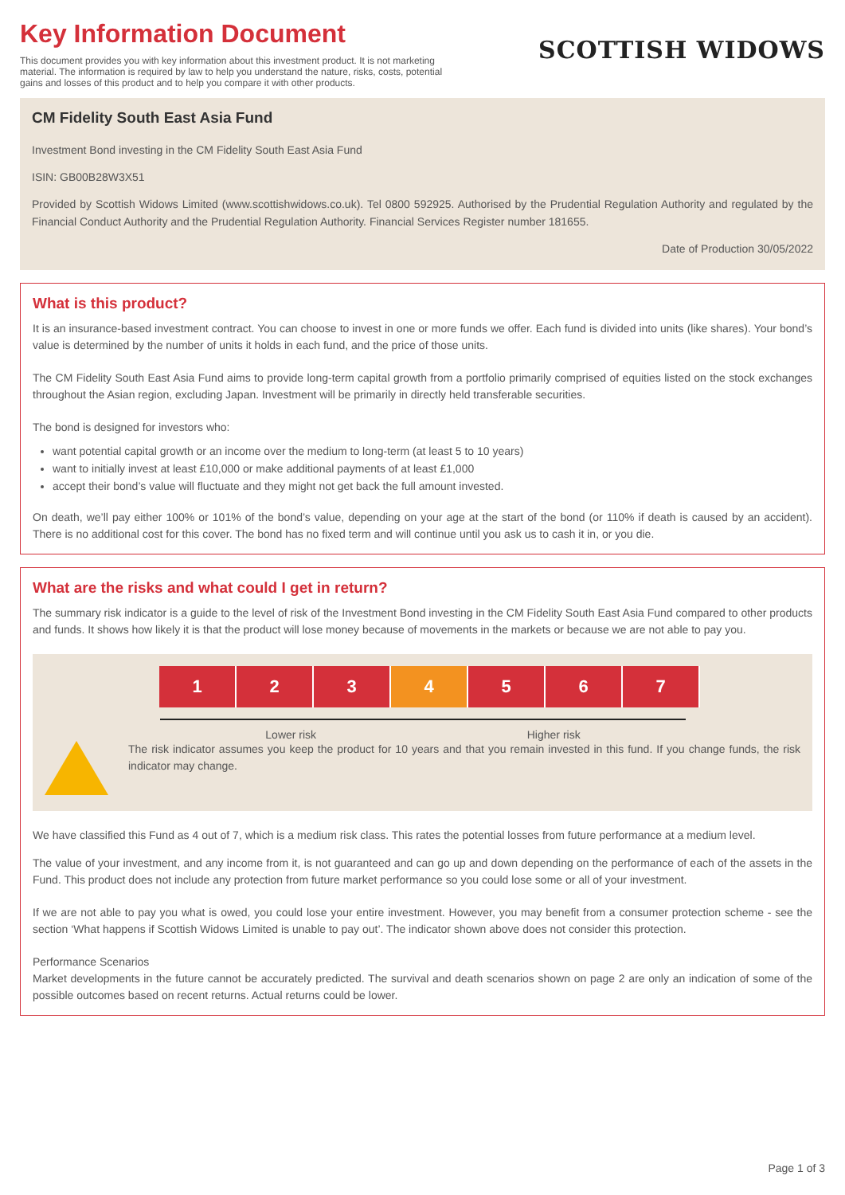Key Information Document
This document provides you with key information about this investment product. It is not marketing material. The information is required by law to help you understand the nature, risks, costs, potential gains and losses of this product and to help you compare it with other products.
SCOTTISH WIDOWS
CM Fidelity South East Asia Fund
Investment Bond investing in the CM Fidelity South East Asia Fund
ISIN: GB00B28W3X51
Provided by Scottish Widows Limited (www.scottishwidows.co.uk). Tel 0800 592925. Authorised by the Prudential Regulation Authority and regulated by the Financial Conduct Authority and the Prudential Regulation Authority. Financial Services Register number 181655.
Date of Production 30/05/2022
What is this product?
It is an insurance-based investment contract. You can choose to invest in one or more funds we offer. Each fund is divided into units (like shares). Your bond’s value is determined by the number of units it holds in each fund, and the price of those units.
The CM Fidelity South East Asia Fund aims to provide long-term capital growth from a portfolio primarily comprised of equities listed on the stock exchanges throughout the Asian region, excluding Japan. Investment will be primarily in directly held transferable securities.
The bond is designed for investors who:
want potential capital growth or an income over the medium to long-term (at least 5 to 10 years)
want to initially invest at least £10,000 or make additional payments of at least £1,000
accept their bond’s value will fluctuate and they might not get back the full amount invested.
On death, we’ll pay either 100% or 101% of the bond’s value, depending on your age at the start of the bond (or 110% if death is caused by an accident). There is no additional cost for this cover. The bond has no fixed term and will continue until you ask us to cash it in, or you die.
What are the risks and what could I get in return?
The summary risk indicator is a guide to the level of risk of the Investment Bond investing in the CM Fidelity South East Asia Fund compared to other products and funds. It shows how likely it is that the product will lose money because of movements in the markets or because we are not able to pay you.
| 1 | 2 | 3 | 4 | 5 | 6 | 7 |
Lower risk Higher risk
The risk indicator assumes you keep the product for 10 years and that you remain invested in this fund. If you change funds, the risk indicator may change.
We have classified this Fund as 4 out of 7, which is a medium risk class. This rates the potential losses from future performance at a medium level.
The value of your investment, and any income from it, is not guaranteed and can go up and down depending on the performance of each of the assets in the Fund. This product does not include any protection from future market performance so you could lose some or all of your investment.
If we are not able to pay you what is owed, you could lose your entire investment. However, you may benefit from a consumer protection scheme - see the section ‘What happens if Scottish Widows Limited is unable to pay out’. The indicator shown above does not consider this protection.
Performance Scenarios
Market developments in the future cannot be accurately predicted. The survival and death scenarios shown on page 2 are only an indication of some of the possible outcomes based on recent returns. Actual returns could be lower.
Page 1 of 3